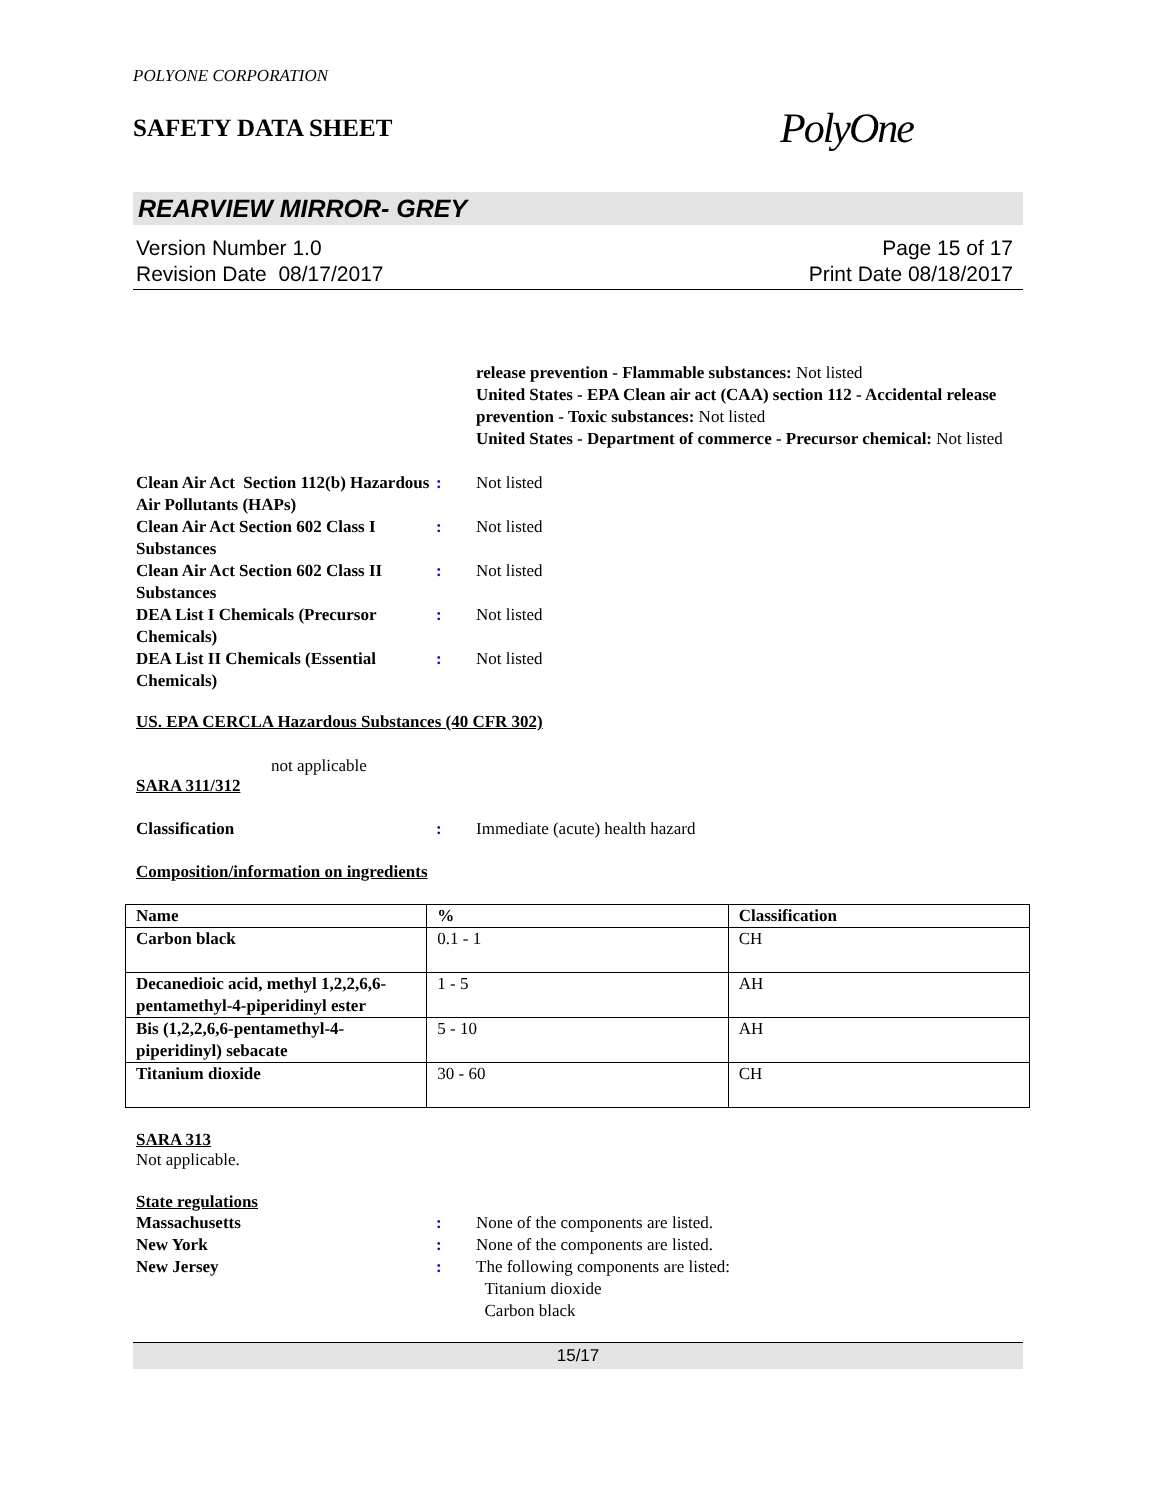POLYONE CORPORATION
SAFETY DATA SHEET
PolyOne
REARVIEW MIRROR- GREY
Version Number 1.0
Revision Date 08/17/2017
Page 15 of 17
Print Date 08/18/2017
release prevention - Flammable substances: Not listed
United States - EPA Clean air act (CAA) section 112 - Accidental release prevention - Toxic substances: Not listed
United States - Department of commerce - Precursor chemical: Not listed
Clean Air Act Section 112(b) Hazardous Air Pollutants (HAPs)
: Not listed
Clean Air Act Section 602 Class I Substances
: Not listed
Clean Air Act Section 602 Class II Substances
: Not listed
DEA List I Chemicals (Precursor Chemicals)
: Not listed
DEA List II Chemicals (Essential Chemicals)
: Not listed
US. EPA CERCLA Hazardous Substances (40 CFR 302)
not applicable
SARA 311/312
Classification : Immediate (acute) health hazard
Composition/information on ingredients
| Name | % | Classification |
| --- | --- | --- |
| Carbon black | 0.1 - 1 | CH |
| Decanedioic acid, methyl 1,2,2,6,6-pentamethyl-4-piperidinyl ester | 1 - 5 | AH |
| Bis (1,2,2,6,6-pentamethyl-4-piperidinyl) sebacate | 5 - 10 | AH |
| Titanium dioxide | 30 - 60 | CH |
SARA 313
Not applicable.
State regulations
Massachusetts : None of the components are listed.
New York : None of the components are listed.
New Jersey : The following components are listed:
Titanium dioxide
Carbon black
15/17